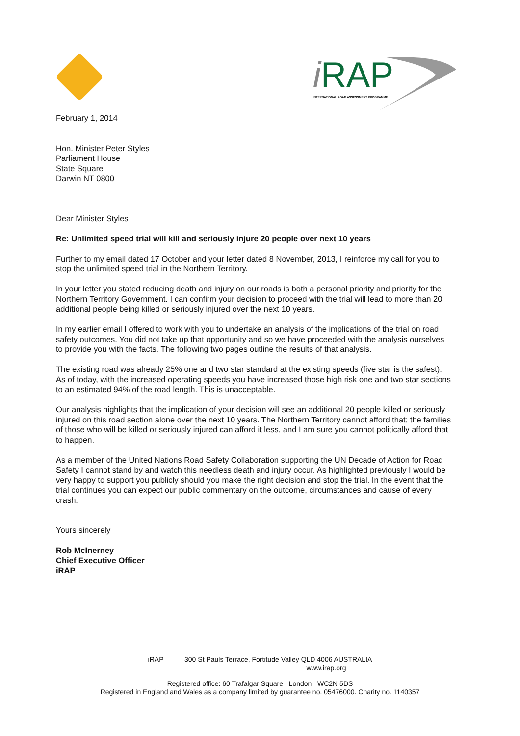i RAP
INTERNATIONAL ROAD ASSESSMENT PROGRAMME
February 1, 2014
Hon. Minister Peter Styles
Parliament House
State Square
Darwin NT 0800
Dear Minister Styles
Re: Unlimited speed trial will kill and seriously injure 20 people over next 10 years
Further to my email dated 17 October and your letter dated 8 November, 2013, I reinforce my call for you to stop the unlimited speed trial in the Northern Territory.
In your letter you stated reducing death and injury on our roads is both a personal priority and priority for the Northern Territory Government. I can confirm your decision to proceed with the trial will lead to more than 20 additional people being killed or seriously injured over the next 10 years.
In my earlier email I offered to work with you to undertake an analysis of the implications of the trial on road safety outcomes. You did not take up that opportunity and so we have proceeded with the analysis ourselves to provide you with the facts. The following two pages outline the results of that analysis.
The existing road was already 25% one and two star standard at the existing speeds (five star is the safest). As of today, with the increased operating speeds you have increased those high risk one and two star sections to an estimated 94% of the road length. This is unacceptable.
Our analysis highlights that the implication of your decision will see an additional 20 people killed or seriously injured on this road section alone over the next 10 years. The Northern Territory cannot afford that; the families of those who will be killed or seriously injured can afford it less, and I am sure you cannot politically afford that to happen.
As a member of the United Nations Road Safety Collaboration supporting the UN Decade of Action for Road Safety I cannot stand by and watch this needless death and injury occur. As highlighted previously I would be very happy to support you publicly should you make the right decision and stop the trial. In the event that the trial continues you can expect our public commentary on the outcome, circumstances and cause of every crash.
Yours sincerely
Rob McInerney
Chief Executive Officer
iRAP
iRAP 300 St Pauls Terrace, Fortitude Valley QLD 4006 AUSTRALIA
www.irap.org
Registered office: 60 Trafalgar Square London WC2N 5DS
Registered in England and Wales as a company limited by guarantee no. 05476000. Charity no. 1140357